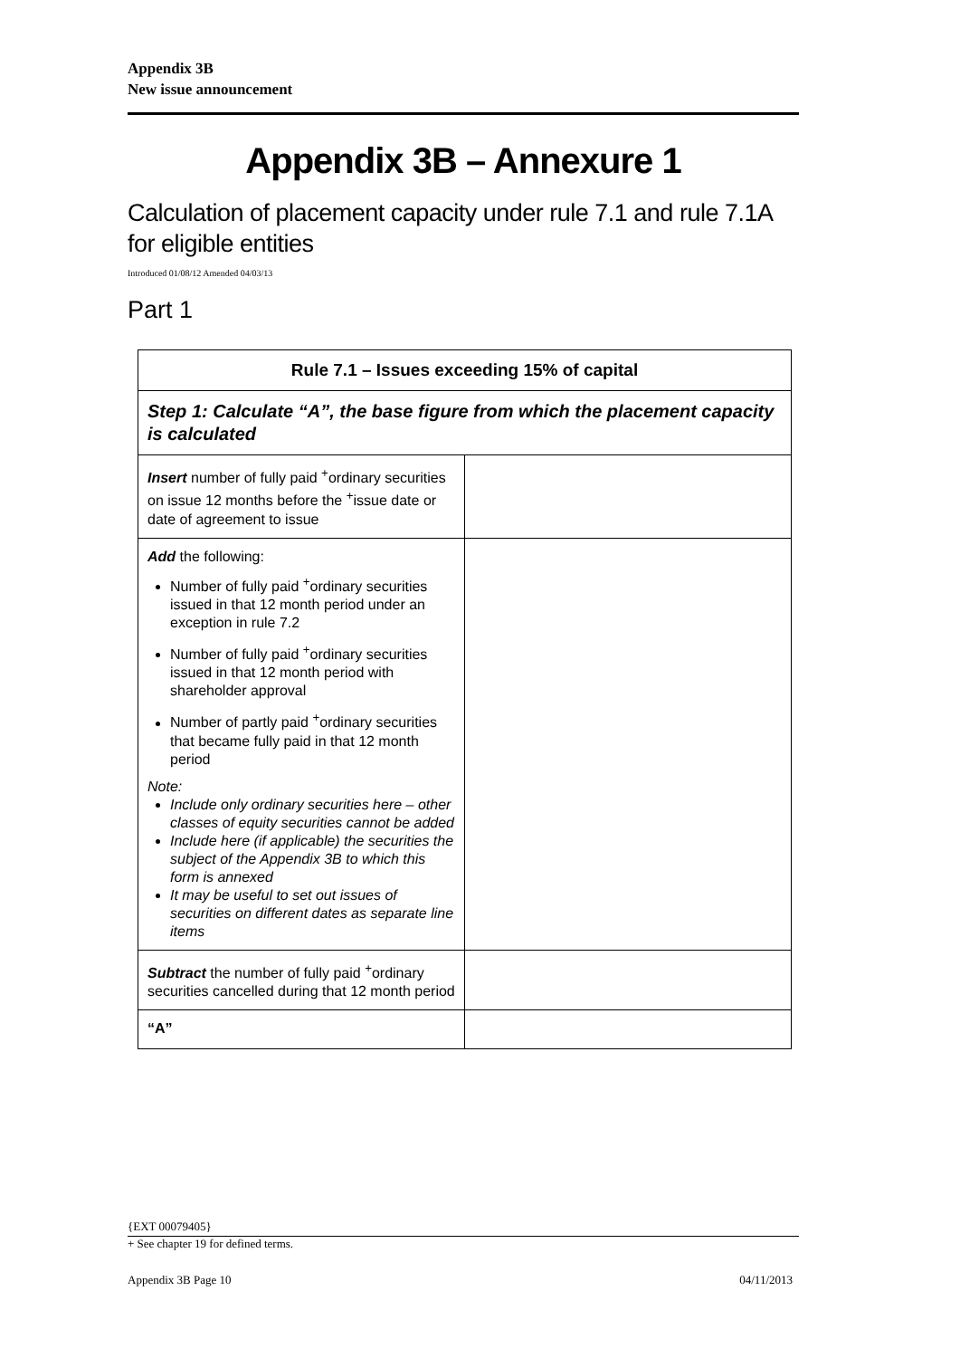Appendix 3B
New issue announcement
Appendix 3B – Annexure 1
Calculation of placement capacity under rule 7.1 and rule 7.1A for eligible entities
Introduced 01/08/12 Amended 04/03/13
Part 1
| Rule 7.1 – Issues exceeding 15% of capital | |
| --- | --- |
| Step 1: Calculate “A”, the base figure from which the placement capacity is calculated | |
| Insert number of fully paid <sup>+</sup>ordinary securities on issue 12 months before the <sup>+</sup>issue date or date of agreement to issue | |
| Add the following: Number of fully paid <sup>+</sup>ordinary securities issued in that 12 month period under an exception in rule 7.2 Number of fully paid <sup>+</sup>ordinary securities issued in that 12 month period with shareholder approval Number of partly paid <sup>+</sup>ordinary securities that became fully paid in that 12 month period Note: Include only ordinary securities here – other classes of equity securities cannot be added Include here (if applicable) the securities the subject of the Appendix 3B to which this form is annexed It may be useful to set out issues of securities on different dates as separate line items | |
| Subtract the number of fully paid <sup>+</sup>ordinary securities cancelled during that 12 month period | |
| “A” | |
{EXT 00079405}
+ See chapter 19 for defined terms.
Appendix 3B Page 10 04/11/2013